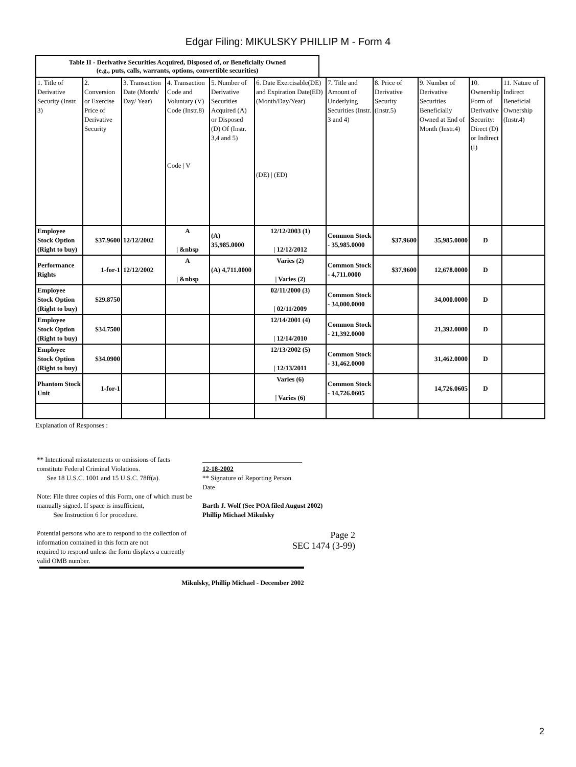Edgar Filing: MIKULSKY PHILLIP M - Form 4
Table II - Derivative Securities Acquired, Disposed of, or Beneficially Owned
(e.g., puts, calls, warrants, options, convertible securities)
| 1. Title of Derivative Security (Instr. 3) | 2. Conversion or Exercise Price of Derivative Security | 3. Transaction Date (Month/ Day/ Year) | 4. Transaction Code and Voluntary (V) Code (Instr.8) Code / V | 5. Number of Derivative Securities Acquired (A) or Disposed (D) Of (Instr. 3,4 and 5) | 6. Date Exercisable(DE) and Expiration Date(ED) (Month/Day/Year) (DE) / (ED) | 7. Title and Amount of Underlying Securities (Instr. 3 and 4) | 8. Price of Derivative Security (Instr.5) | 9. Number of Derivative Securities Beneficially Owned at End of Month (Instr.4) | 10. Ownership Form of Derivative Security: Direct (D) or Indirect (I) | 11. Nature of Indirect Beneficial Ownership (Instr.4) |
| Employee Stock Option (Right to buy) | $37.9600 | 12/12/2002 | A / &nbsp | (A) 35,985.0000 | 12/12/2003 (1) / 12/12/2012 | Common Stock - 35,985.0000 | $37.9600 | 35,985.0000 | D | |
| Performance Rights | 1-for-1 | 12/12/2002 | A / &nbsp | (A) 4,711.0000 | Varies (2) / Varies (2) | Common Stock - 4,711.0000 | $37.9600 | 12,678.0000 | D | |
| Employee Stock Option (Right to buy) | $29.8750 | | | | 02/11/2000 (3) / 02/11/2009 | Common Stock - 34,000.0000 | | 34,000.0000 | D | |
| Employee Stock Option (Right to buy) | $34.7500 | | | | 12/14/2001 (4) / 12/14/2010 | Common Stock - 21,392.0000 | | 21,392.0000 | D | |
| Employee Stock Option (Right to buy) | $34.0900 | | | | 12/13/2002 (5) / 12/13/2011 | Common Stock - 31,462.0000 | | 31,462.0000 | D | |
| Phantom Stock Unit | 1-for-1 | | | | Varies (6) / Varies (6) | Common Stock - 14,726.0605 | | 14,726.0605 | D | |
Explanation of Responses :
** Intentional misstatements or omissions of facts constitute Federal Criminal Violations.
See 18 U.S.C. 1001 and 15 U.S.C. 78ff(a).
Note: File three copies of this Form, one of which must be manually signed. If space is insufficient,
See Instruction 6 for procedure.
Potential persons who are to respond to the collection of information contained in this form are not
required to respond unless the form displays a currently valid OMB number.
______________________________
12-18-2002
** Signature of Reporting Person
Date
Barth J. Wolf (See POA filed August 2002)
Phillip Michael Mikulsky
Page 2
SEC 1474 (3-99)
Mikulsky, Phillip Michael - December 2002
2